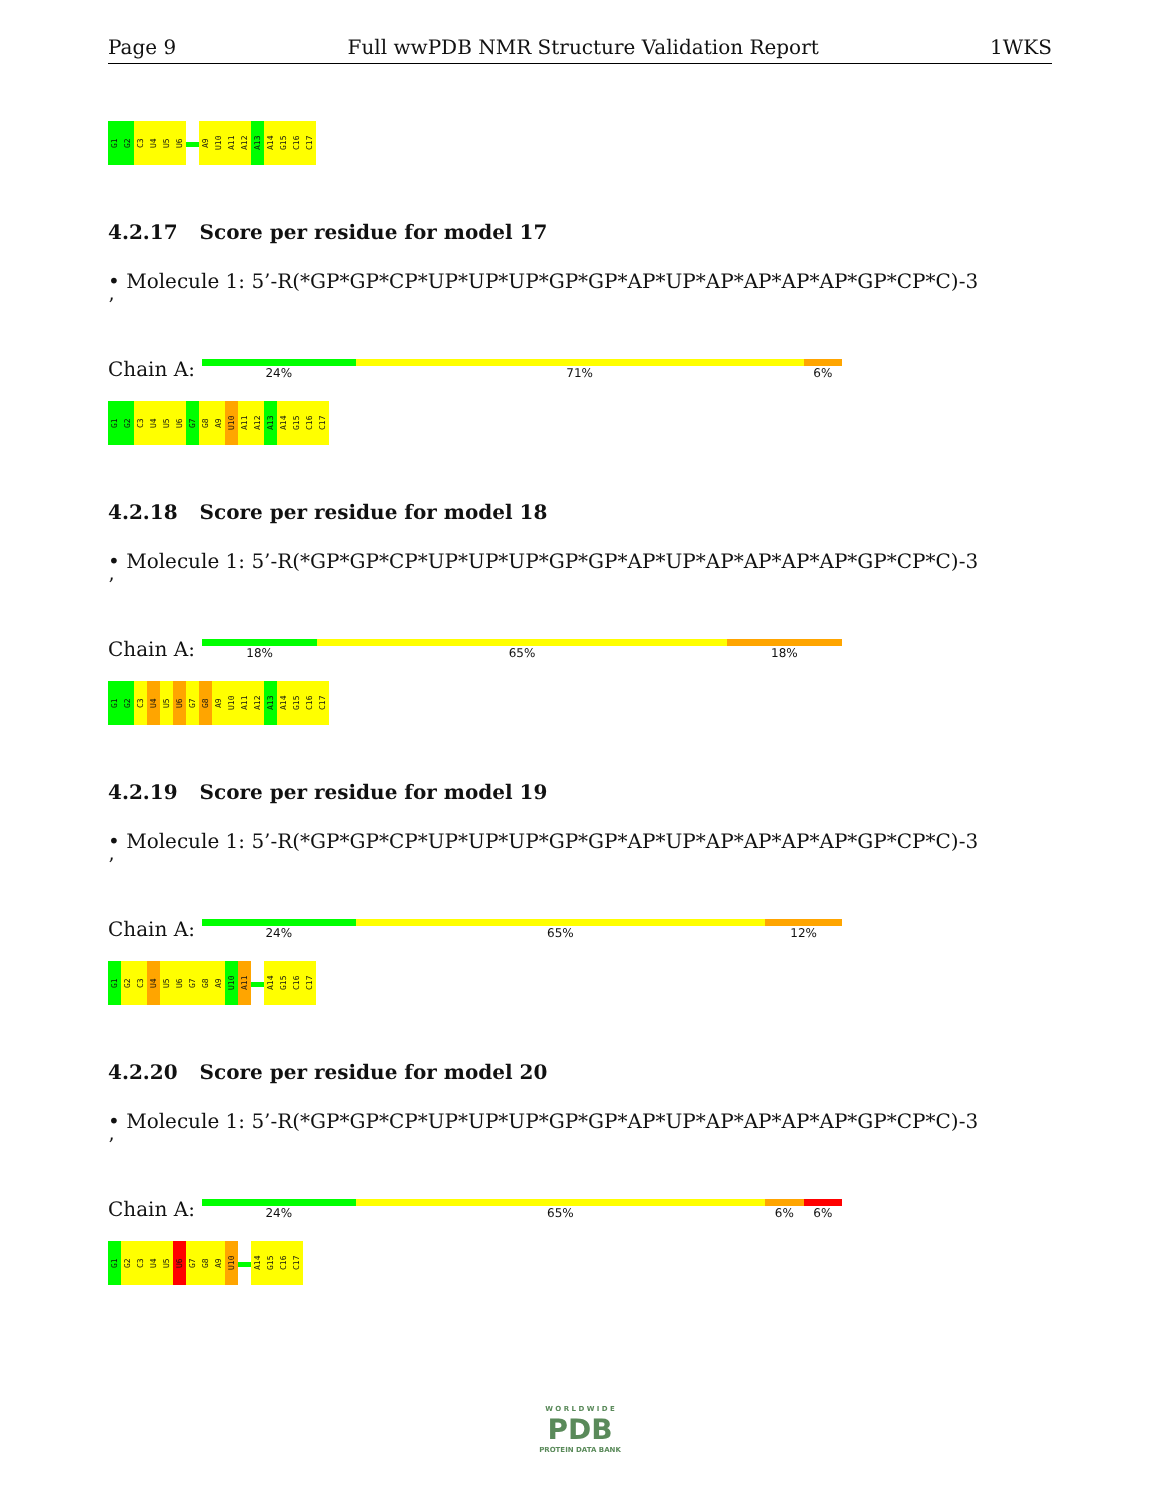Page 9 Full wwPDB NMR Structure Validation Report 1WKS
G1
G2
C3
U4
U5
U6
A9
U10
A11
A12
A13
A14
G15
C16
C17
4.2.17 Score per residue for model 17
• Molecule 1: 5’-R(*GP*GP*CP*UP*UP*UP*GP*GP*AP*UP*AP*AP*AP*AP*GP*CP*C)-3
’
Chain A:
24% 71% 6%
G1
G2
C3
U4
U5
U6
G7
G8
A9
U10
A11
A12
A13
A14
G15
C16
C17
4.2.18 Score per residue for model 18
• Molecule 1: 5’-R(*GP*GP*CP*UP*UP*UP*GP*GP*AP*UP*AP*AP*AP*AP*GP*CP*C)-3
’
Chain A:
18% 65% 18%
G1
G2
C3
U4
U5
U6
G7
G8
A9
U10
A11
A12
A13
A14
G15
C16
C17
4.2.19 Score per residue for model 19
• Molecule 1: 5’-R(*GP*GP*CP*UP*UP*UP*GP*GP*AP*UP*AP*AP*AP*AP*GP*CP*C)-3
’
Chain A:
24% 65% 12%
G1
G2
C3
U4
U5
U6
G7
G8
A9
U10
A11
A14
G15
C16
C17
4.2.20 Score per residue for model 20
• Molecule 1: 5’-R(*GP*GP*CP*UP*UP*UP*GP*GP*AP*UP*AP*AP*AP*AP*GP*CP*C)-3
’
Chain A:
24% 65% 6% 6%
G1
G2
C3
U4
U5
U6
G7
G8
A9
U10
A14
G15
C16
C17
W O R L D W I D E
PDB
PROTEIN DATA BANK